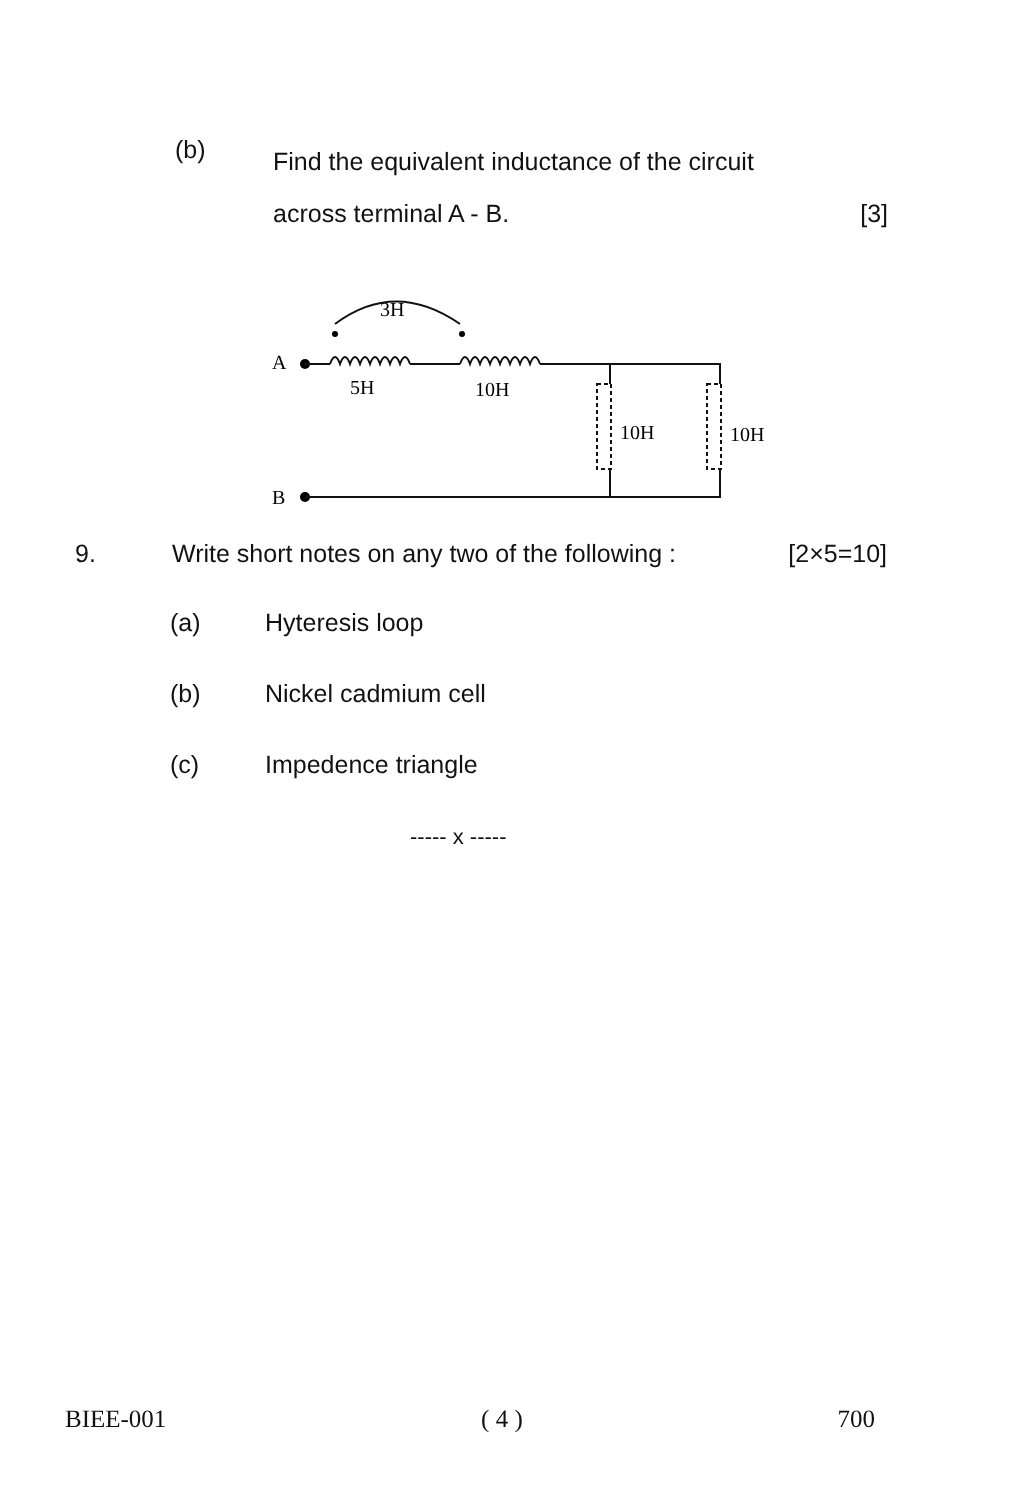(b)
Find the equivalent inductance of the circuit
across terminal A - B. [3]
3H
A
5H
10H
10H
10H
B
9. Write short notes on any two of the following : [2×5=10]
(a) Hyteresis loop
(b) Nickel cadmium cell
(c) Impedence triangle
----- x -----
BIEE-001 ( 4 ) 700